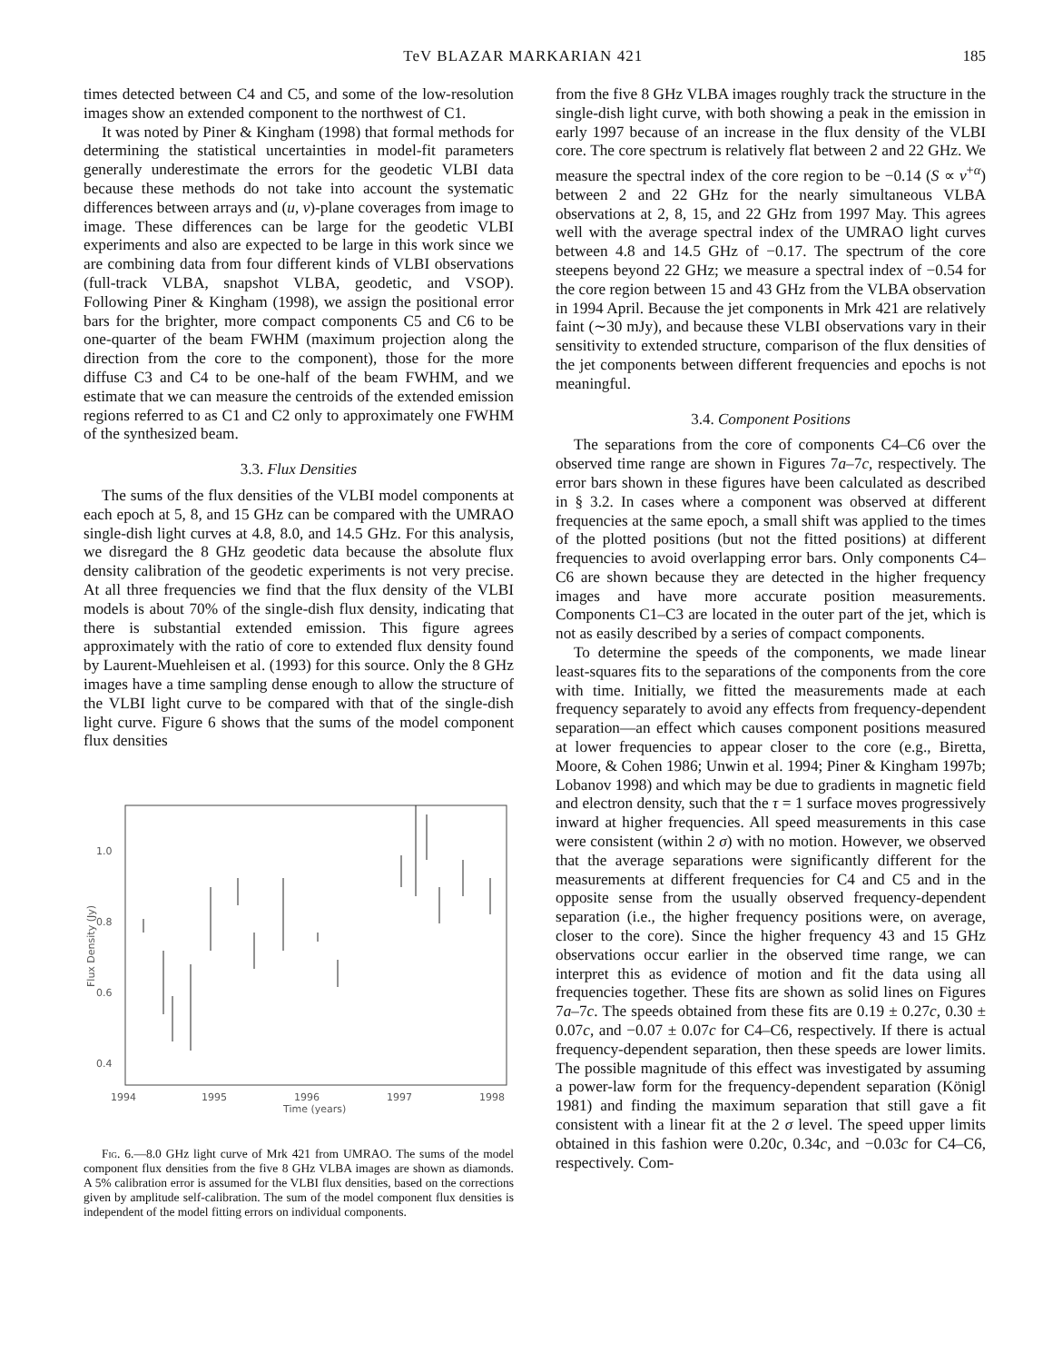TeV BLAZAR MARKARIAN 421 185
times detected between C4 and C5, and some of the low-resolution images show an extended component to the northwest of C1.
It was noted by Piner & Kingham (1998) that formal methods for determining the statistical uncertainties in model-fit parameters generally underestimate the errors for the geodetic VLBI data because these methods do not take into account the systematic differences between arrays and (u, v)-plane coverages from image to image. These differences can be large for the geodetic VLBI experiments and also are expected to be large in this work since we are combining data from four different kinds of VLBI observations (full-track VLBA, snapshot VLBA, geodetic, and VSOP). Following Piner & Kingham (1998), we assign the positional error bars for the brighter, more compact components C5 and C6 to be one-quarter of the beam FWHM (maximum projection along the direction from the core to the component), those for the more diffuse C3 and C4 to be one-half of the beam FWHM, and we estimate that we can measure the centroids of the extended emission regions referred to as C1 and C2 only to approximately one FWHM of the synthesized beam.
3.3. Flux Densities
The sums of the flux densities of the VLBI model components at each epoch at 5, 8, and 15 GHz can be compared with the UMRAO single-dish light curves at 4.8, 8.0, and 14.5 GHz. For this analysis, we disregard the 8 GHz geodetic data because the absolute flux density calibration of the geodetic experiments is not very precise. At all three frequencies we find that the flux density of the VLBI models is about 70% of the single-dish flux density, indicating that there is substantial extended emission. This figure agrees approximately with the ratio of core to extended flux density found by Laurent-Muehleisen et al. (1993) for this source. Only the 8 GHz images have a time sampling dense enough to allow the structure of the VLBI light curve to be compared with that of the single-dish light curve. Figure 6 shows that the sums of the model component flux densities
1.0
0.8
0.6
0.4
1994
1995
1996
1997
1998
Time (years)
Flux Density (Jy)
Fig. 6.—8.0 GHz light curve of Mrk 421 from UMRAO. The sums of the model component flux densities from the five 8 GHz VLBA images are shown as diamonds. A 5% calibration error is assumed for the VLBI flux densities, based on the corrections given by amplitude self-calibration. The sum of the model component flux densities is independent of the model fitting errors on individual components.
from the five 8 GHz VLBA images roughly track the structure in the single-dish light curve, with both showing a peak in the emission in early 1997 because of an increase in the flux density of the VLBI core. The core spectrum is relatively flat between 2 and 22 GHz. We measure the spectral index of the core region to be −0.14 (S ∝ ν<sup>+α</sup>) between 2 and 22 GHz for the nearly simultaneous VLBA observations at 2, 8, 15, and 22 GHz from 1997 May. This agrees well with the average spectral index of the UMRAO light curves between 4.8 and 14.5 GHz of −0.17. The spectrum of the core steepens beyond 22 GHz; we measure a spectral index of −0.54 for the core region between 15 and 43 GHz from the VLBA observation in 1994 April. Because the jet components in Mrk 421 are relatively faint (∼30 mJy), and because these VLBI observations vary in their sensitivity to extended structure, comparison of the flux densities of the jet components between different frequencies and epochs is not meaningful.
3.4. Component Positions
The separations from the core of components C4–C6 over the observed time range are shown in Figures 7a–7c, respectively. The error bars shown in these figures have been calculated as described in § 3.2. In cases where a component was observed at different frequencies at the same epoch, a small shift was applied to the times of the plotted positions (but not the fitted positions) at different frequencies to avoid overlapping error bars. Only components C4–C6 are shown because they are detected in the higher frequency images and have more accurate position measurements. Components C1–C3 are located in the outer part of the jet, which is not as easily described by a series of compact components.
To determine the speeds of the components, we made linear least-squares fits to the separations of the components from the core with time. Initially, we fitted the measurements made at each frequency separately to avoid any effects from frequency-dependent separation—an effect which causes component positions measured at lower frequencies to appear closer to the core (e.g., Biretta, Moore, & Cohen 1986; Unwin et al. 1994; Piner & Kingham 1997b; Lobanov 1998) and which may be due to gradients in magnetic field and electron density, such that the τ = 1 surface moves progressively inward at higher frequencies. All speed measurements in this case were consistent (within 2 σ) with no motion. However, we observed that the average separations were significantly different for the measurements at different frequencies for C4 and C5 and in the opposite sense from the usually observed frequency-dependent separation (i.e., the higher frequency positions were, on average, closer to the core). Since the higher frequency 43 and 15 GHz observations occur earlier in the observed time range, we can interpret this as evidence of motion and fit the data using all frequencies together. These fits are shown as solid lines on Figures 7a–7c. The speeds obtained from these fits are 0.19 ± 0.27c, 0.30 ± 0.07c, and −0.07 ± 0.07c for C4–C6, respectively. If there is actual frequency-dependent separation, then these speeds are lower limits. The possible magnitude of this effect was investigated by assuming a power-law form for the frequency-dependent separation (Königl 1981) and finding the maximum separation that still gave a fit consistent with a linear fit at the 2 σ level. The speed upper limits obtained in this fashion were 0.20c, 0.34c, and −0.03c for C4–C6, respectively. Com-